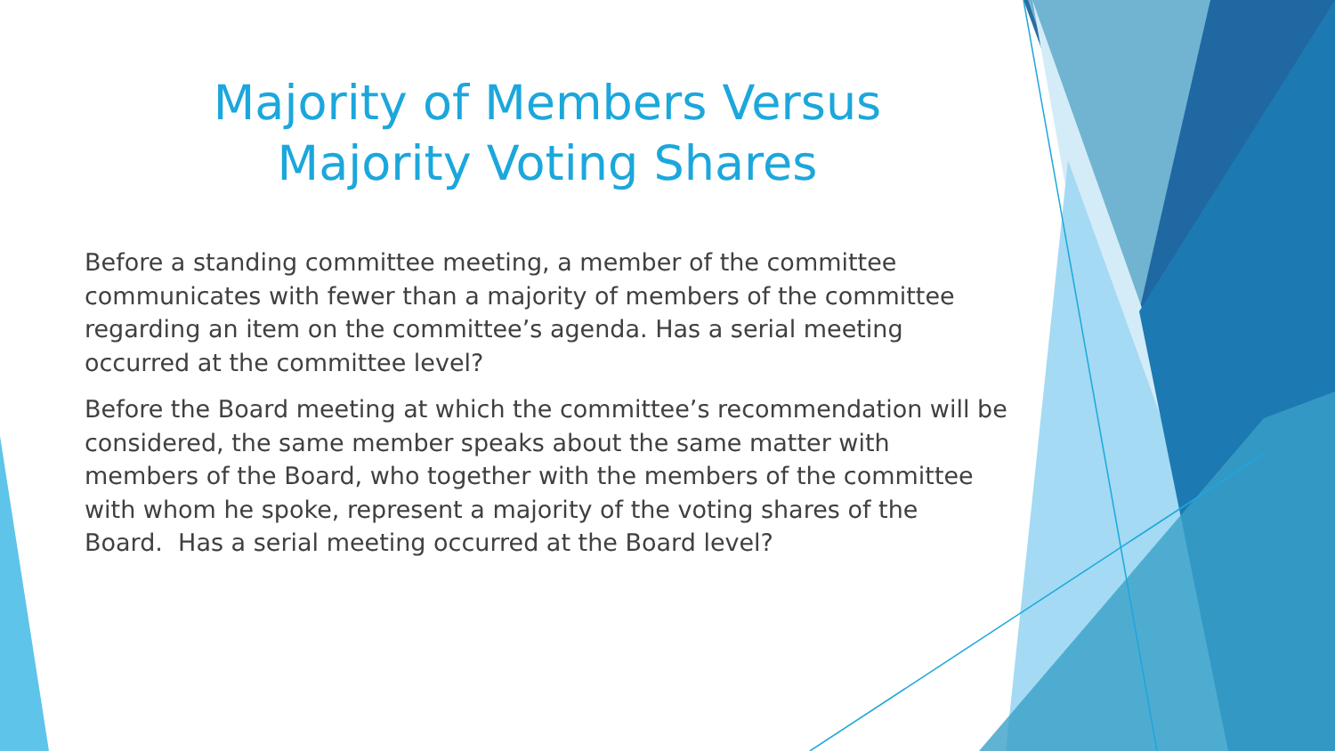Majority of Members Versus
Majority Voting Shares
Before a standing committee meeting, a member of the committee communicates with fewer than a majority of members of the committee regarding an item on the committee’s agenda. Has a serial meeting occurred at the committee level?
Before the Board meeting at which the committee’s recommendation will be considered, the same member speaks about the same matter with members of the Board, who together with the members of the committee with whom he spoke, represent a majority of the voting shares of the Board. Has a serial meeting occurred at the Board level?